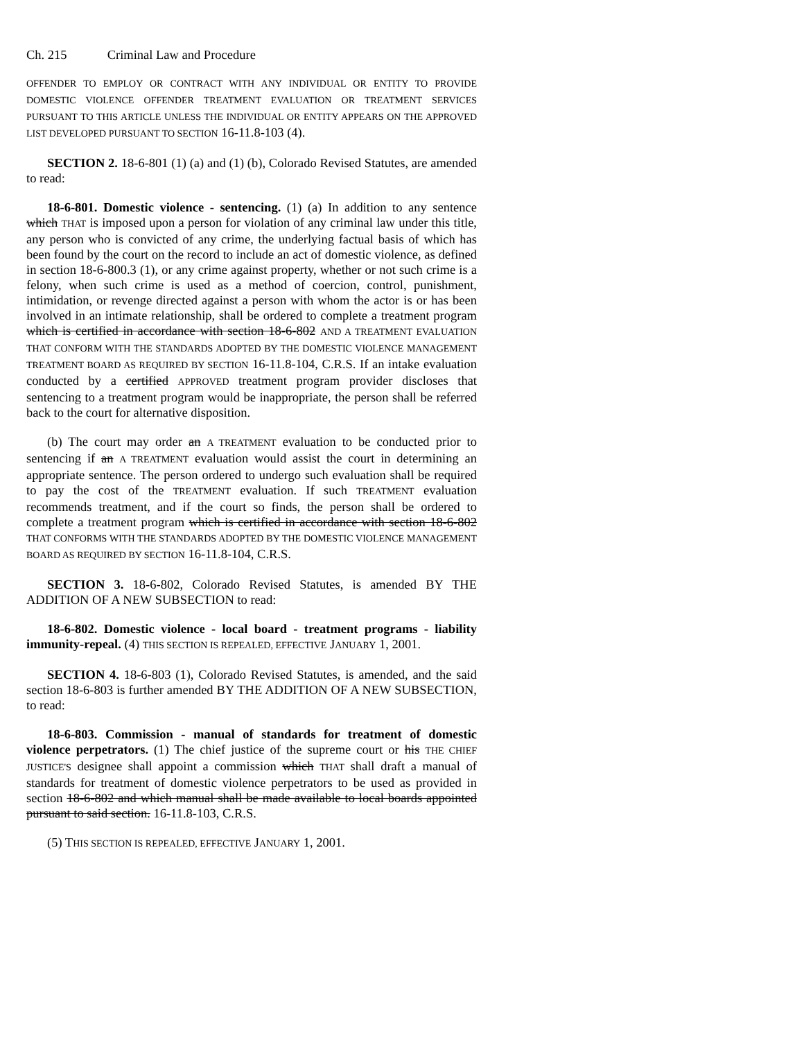Ch. 215 Criminal Law and Procedure
OFFENDER TO EMPLOY OR CONTRACT WITH ANY INDIVIDUAL OR ENTITY TO PROVIDE DOMESTIC VIOLENCE OFFENDER TREATMENT EVALUATION OR TREATMENT SERVICES PURSUANT TO THIS ARTICLE UNLESS THE INDIVIDUAL OR ENTITY APPEARS ON THE APPROVED LIST DEVELOPED PURSUANT TO SECTION 16-11.8-103 (4).
SECTION 2. 18-6-801 (1) (a) and (1) (b), Colorado Revised Statutes, are amended to read:
18-6-801. Domestic violence - sentencing. (1) (a) In addition to any sentence which THAT is imposed upon a person for violation of any criminal law under this title, any person who is convicted of any crime, the underlying factual basis of which has been found by the court on the record to include an act of domestic violence, as defined in section 18-6-800.3 (1), or any crime against property, whether or not such crime is a felony, when such crime is used as a method of coercion, control, punishment, intimidation, or revenge directed against a person with whom the actor is or has been involved in an intimate relationship, shall be ordered to complete a treatment program which is certified in accordance with section 18-6-802 AND A TREATMENT EVALUATION THAT CONFORM WITH THE STANDARDS ADOPTED BY THE DOMESTIC VIOLENCE MANAGEMENT TREATMENT BOARD AS REQUIRED BY SECTION 16-11.8-104, C.R.S. If an intake evaluation conducted by a certified APPROVED treatment program provider discloses that sentencing to a treatment program would be inappropriate, the person shall be referred back to the court for alternative disposition.
(b) The court may order an A TREATMENT evaluation to be conducted prior to sentencing if an A TREATMENT evaluation would assist the court in determining an appropriate sentence. The person ordered to undergo such evaluation shall be required to pay the cost of the TREATMENT evaluation. If such TREATMENT evaluation recommends treatment, and if the court so finds, the person shall be ordered to complete a treatment program which is certified in accordance with section 18-6-802 THAT CONFORMS WITH THE STANDARDS ADOPTED BY THE DOMESTIC VIOLENCE MANAGEMENT BOARD AS REQUIRED BY SECTION 16-11.8-104, C.R.S.
SECTION 3. 18-6-802, Colorado Revised Statutes, is amended BY THE ADDITION OF A NEW SUBSECTION to read:
18-6-802. Domestic violence - local board - treatment programs - liability immunity-repeal. (4) THIS SECTION IS REPEALED, EFFECTIVE JANUARY 1, 2001.
SECTION 4. 18-6-803 (1), Colorado Revised Statutes, is amended, and the said section 18-6-803 is further amended BY THE ADDITION OF A NEW SUBSECTION, to read:
18-6-803. Commission - manual of standards for treatment of domestic violence perpetrators. (1) The chief justice of the supreme court or his THE CHIEF JUSTICE'S designee shall appoint a commission which THAT shall draft a manual of standards for treatment of domestic violence perpetrators to be used as provided in section 18-6-802 and which manual shall be made available to local boards appointed pursuant to said section. 16-11.8-103, C.R.S.
(5) THIS SECTION IS REPEALED, EFFECTIVE JANUARY 1, 2001.